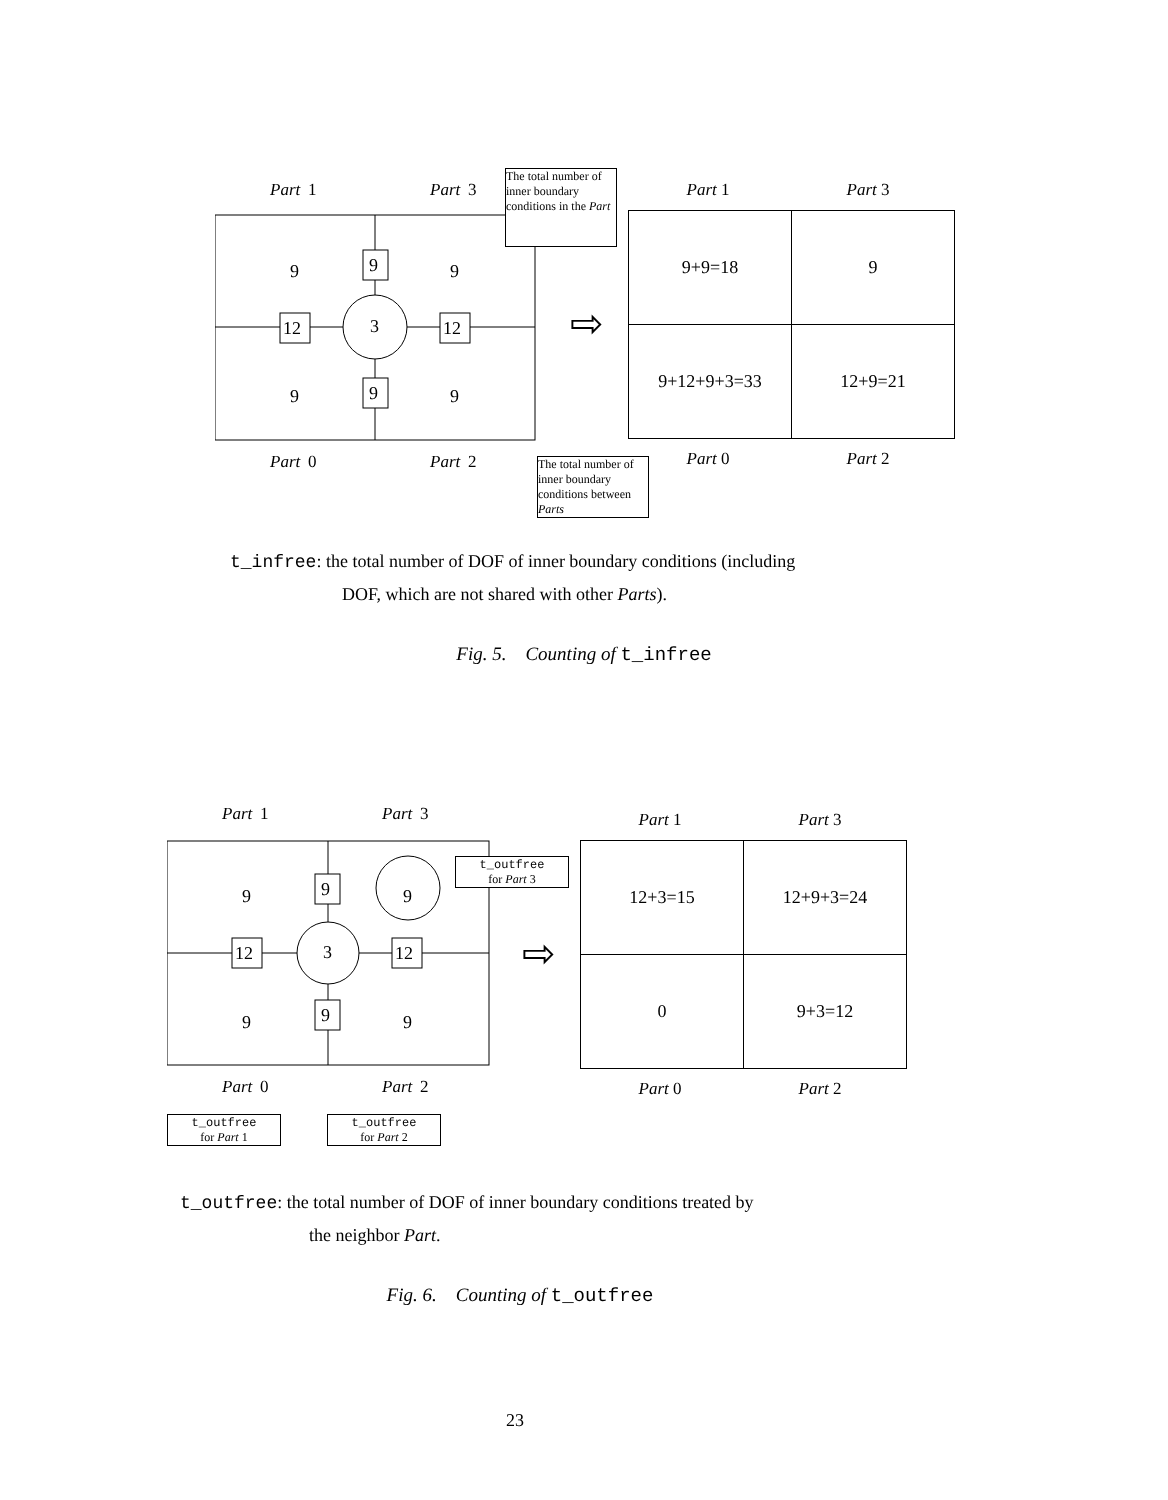Part
1
Part
3
3
9
9
9
9
9
9
12
12
Part
0
Part
2
The total number of inner boundary conditions in the Part
The total number of inner boundary conditions between Parts
⇨
Part 1 Part 3
| 9+9=18 | 9 |
| 9+12+9+3=33 | 12+9=21 |
Part 0 Part 2
t_infree: the total number of DOF of inner boundary conditions (including
DOF, which are not shared with other Parts).
Fig. 5. Counting of t_infree
Part
1
Part
3
3
9
9
9
9
9
9
12
12
Part
0
Part
2
t_outfree
for Part 3
t_outfree
for Part 1
t_outfree
for Part 2
⇨
Part 1 Part 3
| 12+3=15 | 12+9+3=24 |
| 0 | 9+3=12 |
Part 0 Part 2
t_outfree: the total number of DOF of inner boundary conditions treated by
the neighbor Part.
Fig. 6. Counting of t_outfree
23